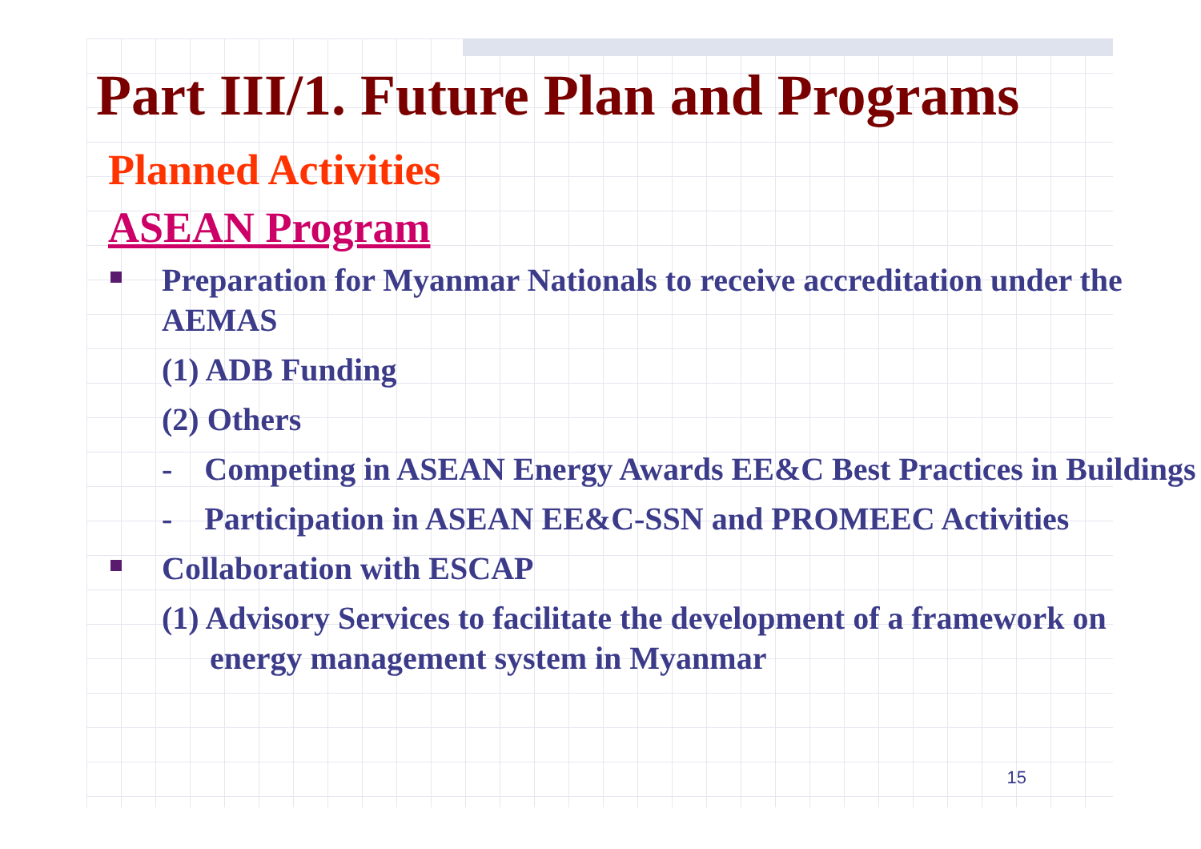Part III/1. Future Plan and Programs
Planned Activities
ASEAN Program
Preparation for Myanmar Nationals to receive accreditation under the AEMAS
(1) ADB Funding
(2) Others
- Competing in ASEAN Energy Awards EE&C Best Practices in Buildings
- Participation in ASEAN EE&C-SSN and PROMEEC Activities
Collaboration with ESCAP
(1) Advisory Services to facilitate the development of a framework on energy management system in Myanmar
15